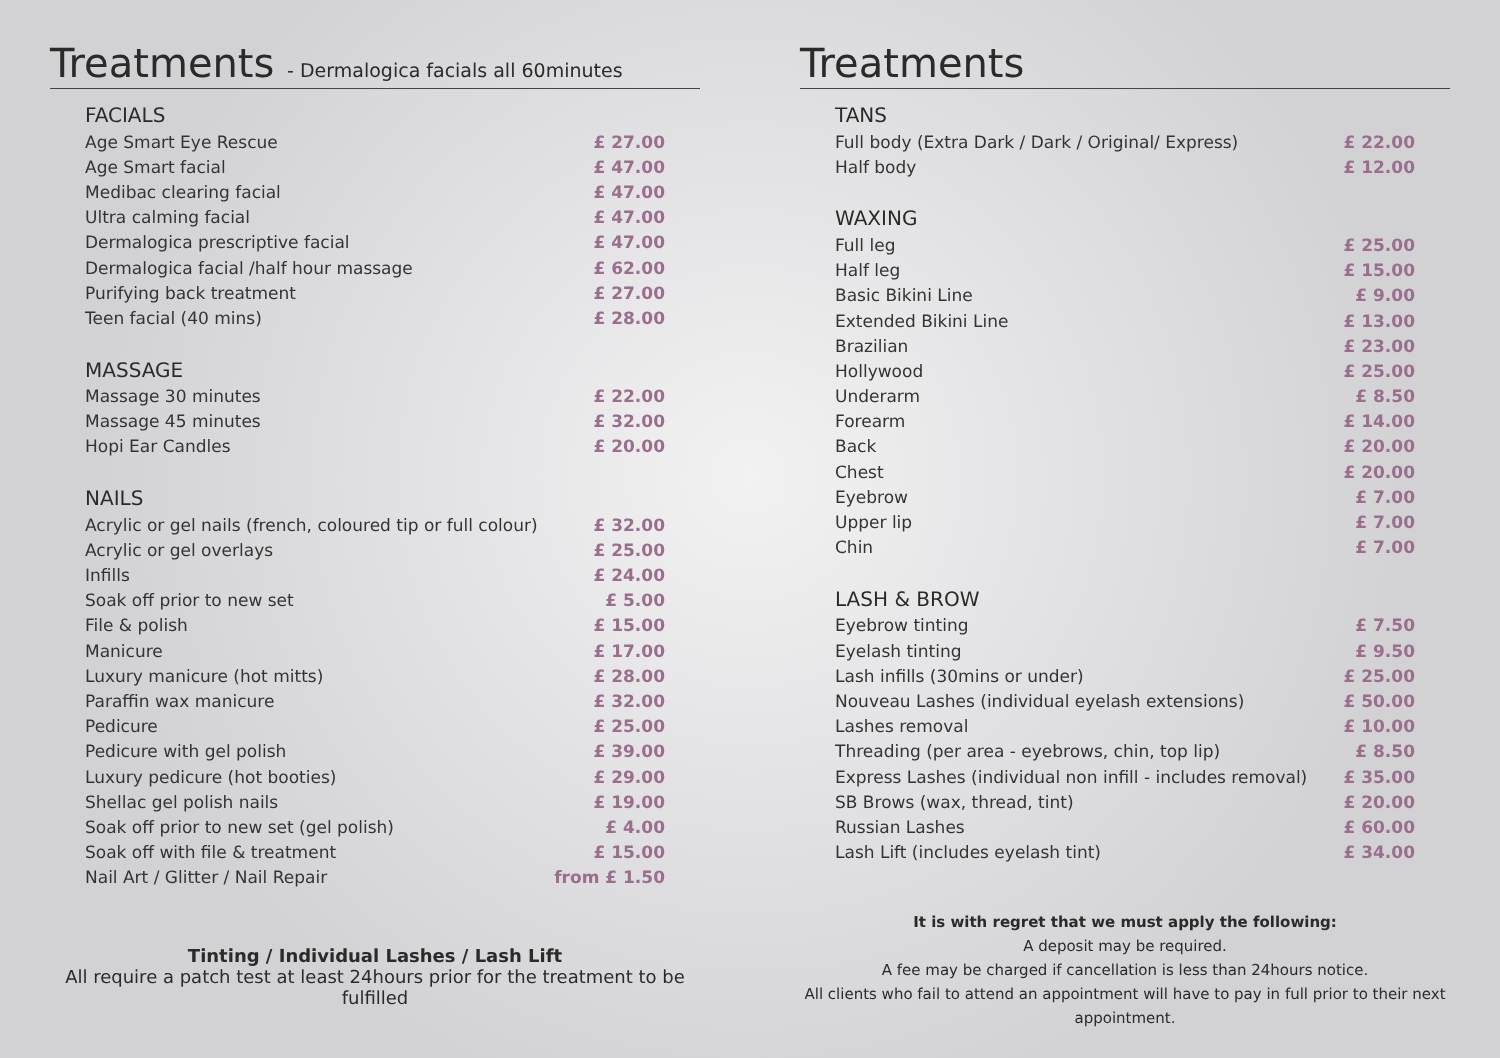Treatments - Dermalogica facials all 60minutes
| FACIALS | |
| --- | --- |
| Age Smart Eye Rescue | £ 27.00 |
| Age Smart facial | £ 47.00 |
| Medibac clearing facial | £ 47.00 |
| Ultra calming facial | £ 47.00 |
| Dermalogica prescriptive facial | £ 47.00 |
| Dermalogica facial /half hour massage | £ 62.00 |
| Purifying back treatment | £ 27.00 |
| Teen facial (40 mins) | £ 28.00 |
| MASSAGE | |
| Massage 30 minutes | £ 22.00 |
| Massage 45 minutes | £ 32.00 |
| Hopi Ear Candles | £ 20.00 |
| NAILS | |
| Acrylic or gel nails (french, coloured tip or full colour) | £ 32.00 |
| Acrylic or gel overlays | £ 25.00 |
| Infills | £ 24.00 |
| Soak off prior to new set | £ 5.00 |
| File & polish | £ 15.00 |
| Manicure | £ 17.00 |
| Luxury manicure (hot mitts) | £ 28.00 |
| Paraffin wax manicure | £ 32.00 |
| Pedicure | £ 25.00 |
| Pedicure with gel polish | £ 39.00 |
| Luxury pedicure (hot booties) | £ 29.00 |
| Shellac gel polish nails | £ 19.00 |
| Soak off prior to new set (gel polish) | £ 4.00 |
| Soak off with file & treatment | £ 15.00 |
| Nail Art / Glitter / Nail Repair | from £ 1.50 |
Tinting / Individual Lashes / Lash Lift
All require a patch test at least 24hours prior for the treatment to be fulfilled
Treatments
| TANS | |
| --- | --- |
| Full body (Extra Dark / Dark / Original/ Express) | £ 22.00 |
| Half body | £ 12.00 |
| WAXING | |
| Full leg | £ 25.00 |
| Half leg | £ 15.00 |
| Basic Bikini Line | £ 9.00 |
| Extended Bikini Line | £ 13.00 |
| Brazilian | £ 23.00 |
| Hollywood | £ 25.00 |
| Underarm | £ 8.50 |
| Forearm | £ 14.00 |
| Back | £ 20.00 |
| Chest | £ 20.00 |
| Eyebrow | £ 7.00 |
| Upper lip | £ 7.00 |
| Chin | £ 7.00 |
| LASH & BROW | |
| Eyebrow tinting | £ 7.50 |
| Eyelash tinting | £ 9.50 |
| Lash infills (30mins or under) | £ 25.00 |
| Nouveau Lashes (individual eyelash extensions) | £ 50.00 |
| Lashes removal | £ 10.00 |
| Threading (per area - eyebrows, chin, top lip) | £ 8.50 |
| Express Lashes (individual non infill - includes removal) | £ 35.00 |
| SB Brows (wax, thread, tint) | £ 20.00 |
| Russian Lashes | £ 60.00 |
| Lash Lift (includes eyelash tint) | £ 34.00 |
It is with regret that we must apply the following:
A deposit may be required.
A fee may be charged if cancellation is less than 24hours notice.
All clients who fail to attend an appointment will have to pay in full prior to their next appointment.